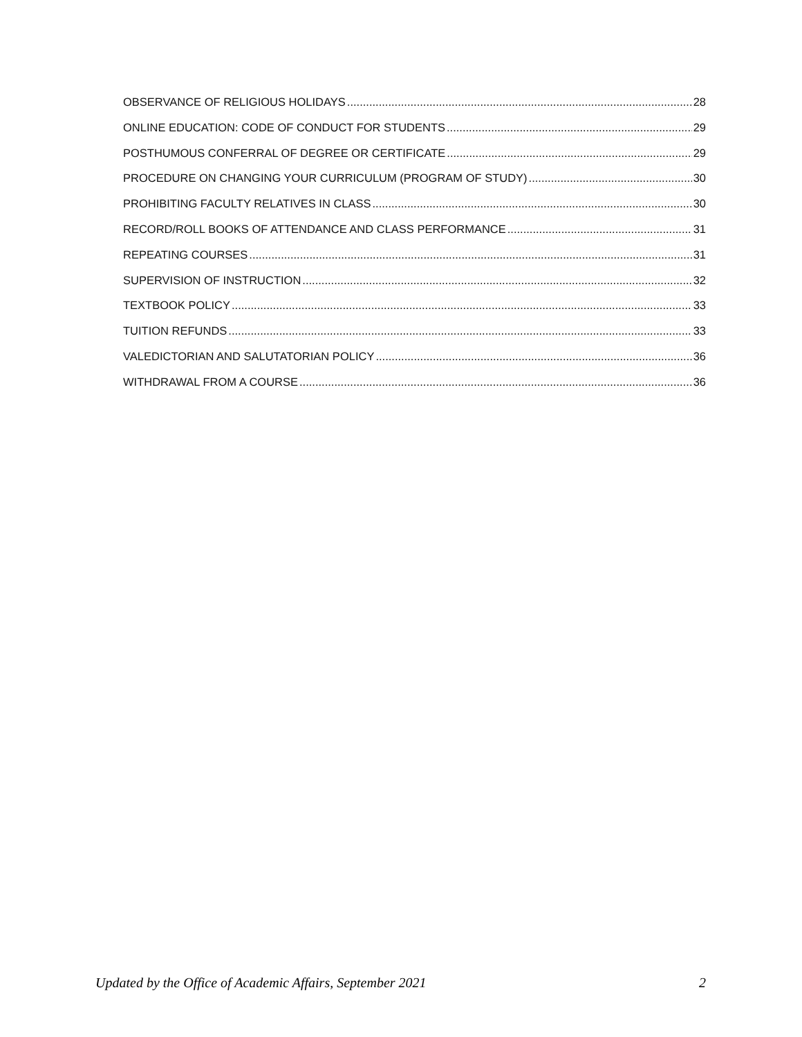OBSERVANCE OF RELIGIOUS HOLIDAYS 28
ONLINE EDUCATION: CODE OF CONDUCT FOR STUDENTS 29
POSTHUMOUS CONFERRAL OF DEGREE OR CERTIFICATE 29
PROCEDURE ON CHANGING YOUR CURRICULUM (PROGRAM OF STUDY) 30
PROHIBITING FACULTY RELATIVES IN CLASS 30
RECORD/ROLL BOOKS OF ATTENDANCE AND CLASS PERFORMANCE 31
REPEATING COURSES 31
SUPERVISION OF INSTRUCTION 32
TEXTBOOK POLICY 33
TUITION REFUNDS 33
VALEDICTORIAN AND SALUTATORIAN POLICY 36
WITHDRAWAL FROM A COURSE 36
Updated by the Office of Academic Affairs, September 2021 2